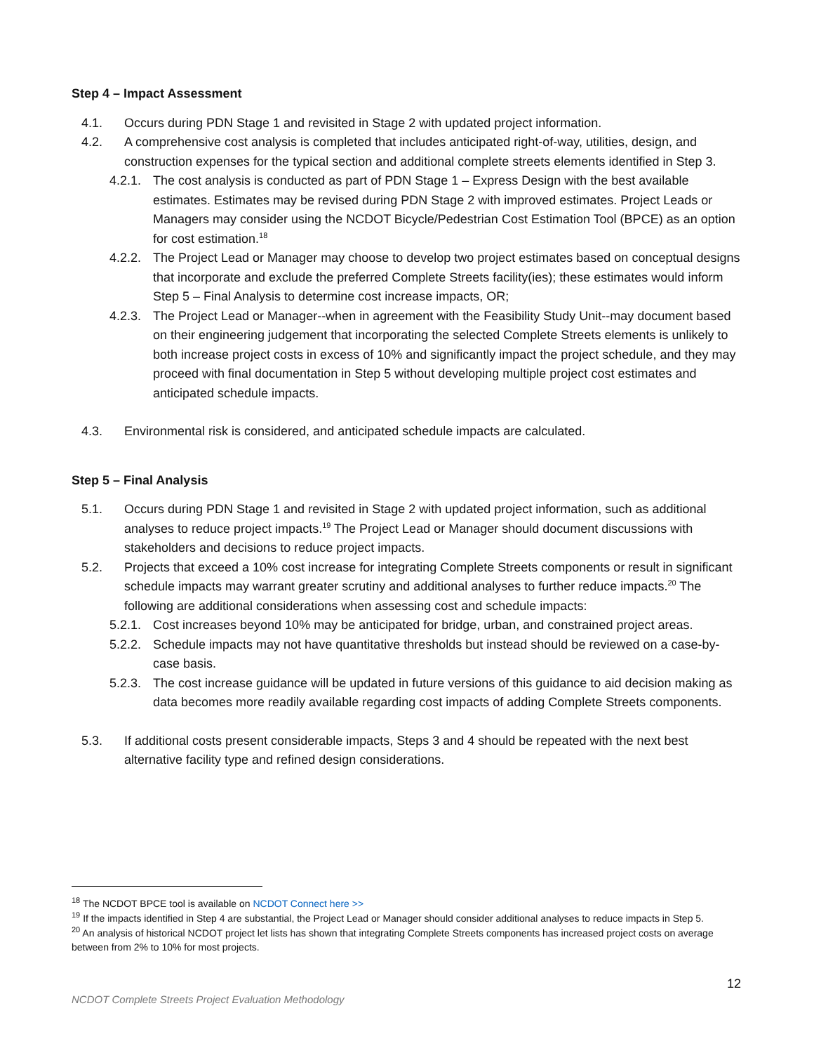Step 4 – Impact Assessment
4.1. Occurs during PDN Stage 1 and revisited in Stage 2 with updated project information.
4.2. A comprehensive cost analysis is completed that includes anticipated right-of-way, utilities, design, and construction expenses for the typical section and additional complete streets elements identified in Step 3.
4.2.1. The cost analysis is conducted as part of PDN Stage 1 – Express Design with the best available estimates. Estimates may be revised during PDN Stage 2 with improved estimates. Project Leads or Managers may consider using the NCDOT Bicycle/Pedestrian Cost Estimation Tool (BPCE) as an option for cost estimation.<sup>18</sup>
4.2.2. The Project Lead or Manager may choose to develop two project estimates based on conceptual designs that incorporate and exclude the preferred Complete Streets facility(ies); these estimates would inform Step 5 – Final Analysis to determine cost increase impacts, OR;
4.2.3. The Project Lead or Manager--when in agreement with the Feasibility Study Unit--may document based on their engineering judgement that incorporating the selected Complete Streets elements is unlikely to both increase project costs in excess of 10% and significantly impact the project schedule, and they may proceed with final documentation in Step 5 without developing multiple project cost estimates and anticipated schedule impacts.
4.3. Environmental risk is considered, and anticipated schedule impacts are calculated.
Step 5 – Final Analysis
5.1. Occurs during PDN Stage 1 and revisited in Stage 2 with updated project information, such as additional analyses to reduce project impacts.<sup>19</sup> The Project Lead or Manager should document discussions with stakeholders and decisions to reduce project impacts.
5.2. Projects that exceed a 10% cost increase for integrating Complete Streets components or result in significant schedule impacts may warrant greater scrutiny and additional analyses to further reduce impacts.<sup>20</sup> The following are additional considerations when assessing cost and schedule impacts:
5.2.1. Cost increases beyond 10% may be anticipated for bridge, urban, and constrained project areas.
5.2.2. Schedule impacts may not have quantitative thresholds but instead should be reviewed on a case-by-case basis.
5.2.3. The cost increase guidance will be updated in future versions of this guidance to aid decision making as data becomes more readily available regarding cost impacts of adding Complete Streets components.
5.3. If additional costs present considerable impacts, Steps 3 and 4 should be repeated with the next best alternative facility type and refined design considerations.
<sup>18</sup> The NCDOT BPCE tool is available on NCDOT Connect here >>
<sup>19</sup> If the impacts identified in Step 4 are substantial, the Project Lead or Manager should consider additional analyses to reduce impacts in Step 5.
<sup>20</sup> An analysis of historical NCDOT project let lists has shown that integrating Complete Streets components has increased project costs on average between from 2% to 10% for most projects.
12
NCDOT Complete Streets Project Evaluation Methodology